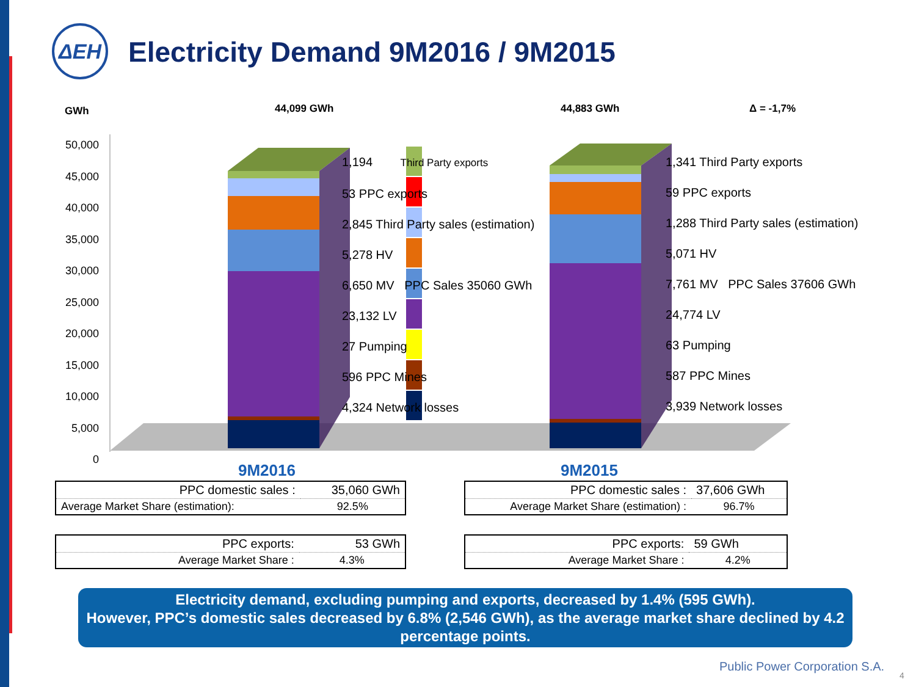ΔΕΗ
Electricity Demand 9M2016 / 9M2015
GWh 44,099 GWh 44,883 GWh Δ = -1,7%
50,000
45,000
40,000
35,000
30,000
25,000
20,000
15,000
10,000
5,000
0
1,194 Third Party exports
53 PPC exports
2,845 Third Party sales (estimation)
5,278 HV
6,650 MV PPC Sales 35060 GWh
23,132 LV
27 Pumping
596 PPC Mines
4,324 Network losses
1,341 Third Party exports
59 PPC exports
1,288 Third Party sales (estimation)
5,071 HV
7,761 MV PPC Sales 37606 GWh
24,774 LV
63 Pumping
587 PPC Mines
3,939 Network losses
9M2016 9M2015
| PPC domestic sales : | 35,060 GWh |
| Average Market Share (estimation): | 92.5% |
| PPC domestic sales : | 37,606 GWh |
| Average Market Share (estimation) : | 96.7% |
| PPC exports: | 53 GWh |
| Average Market Share : | 4.3% |
| PPC exports: | 59 GWh |
| Average Market Share : | 4.2% |
Electricity demand, excluding pumping and exports, decreased by 1.4% (595 GWh).
However, PPC’s domestic sales decreased by 6.8% (2,546 GWh), as the average market share declined by 4.2 percentage points.
Public Power Corporation S.A.
4